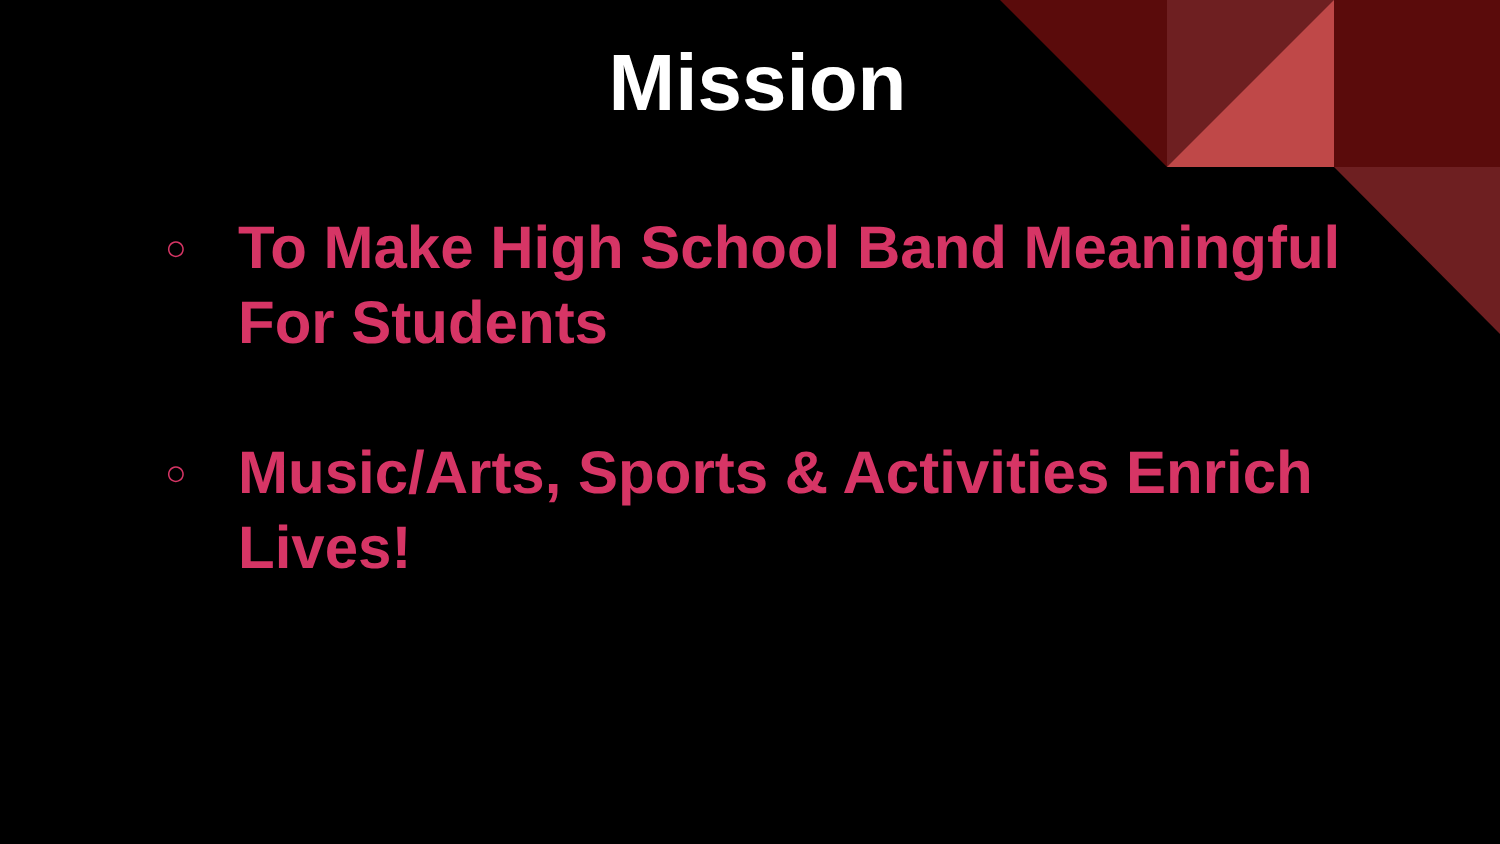Mission
○ To Make High School Band Meaningful For Students
○ Music/Arts, Sports & Activities Enrich Lives!